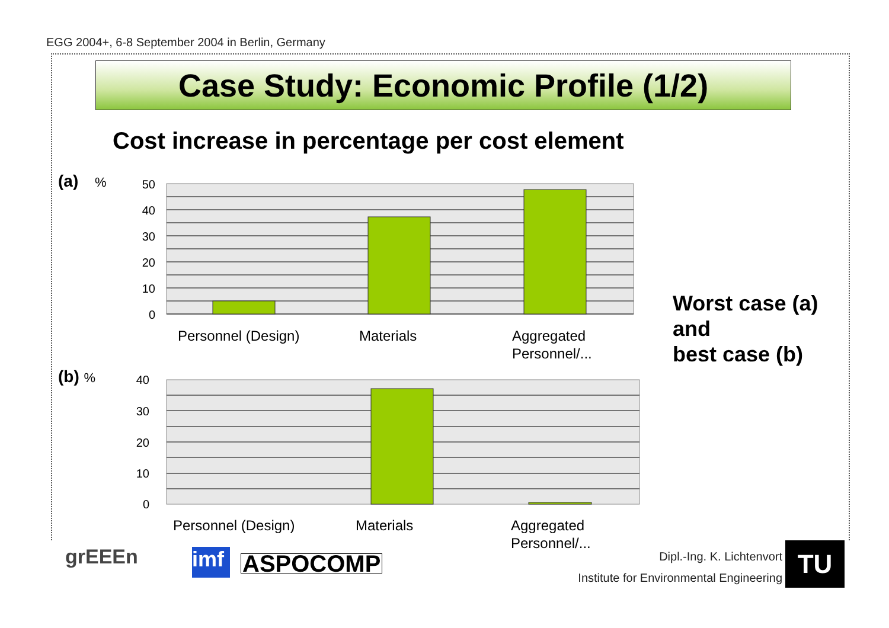EGG 2004+, 6-8 September 2004 in Berlin, Germany
Case Study: Economic Profile (1/2)
Cost increase in percentage per cost element
(a) %
(b) %
50
40
30
20
10
0
Personnel (Design)
Materials
Aggregated
Personnel/...
40
30
20
10
0
Personnel (Design)
Materials
Aggregated
Personnel/...
Worst case (a)
and
best case (b)
grEEEn
imf
ASPOCOMP Dipl.-Ing. K. Lichtenvort
Institute for Environmental Engineering
TU